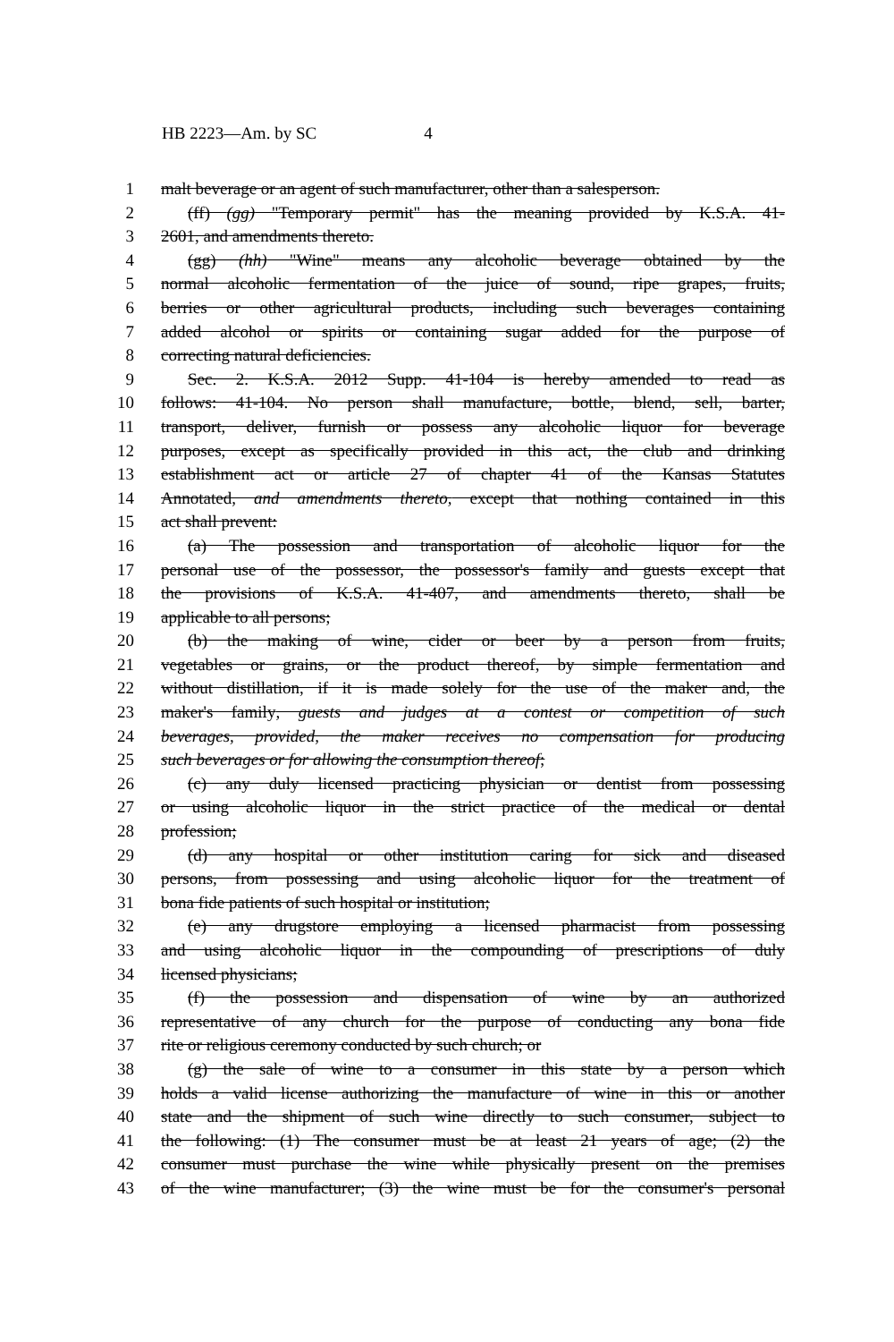HB 2223—Am. by SC 4
1 malt beverage or an agent of such manufacturer, other than a salesperson.
2 (ff) (gg) "Temporary permit" has the meaning provided by K.S.A. 41-
3 2601, and amendments thereto.
4 (gg) (hh) "Wine" means any alcoholic beverage obtained by the
5 normal alcoholic fermentation of the juice of sound, ripe grapes, fruits,
6 berries or other agricultural products, including such beverages containing
7 added alcohol or spirits or containing sugar added for the purpose of
8 correcting natural deficiencies.
9 Sec. 2. K.S.A. 2012 Supp. 41-104 is hereby amended to read as
10 follows: 41-104. No person shall manufacture, bottle, blend, sell, barter,
11 transport, deliver, furnish or possess any alcoholic liquor for beverage
12 purposes, except as specifically provided in this act, the club and drinking
13 establishment act or article 27 of chapter 41 of the Kansas Statutes
14 Annotated, and amendments thereto, except that nothing contained in this
15 act shall prevent:
16 (a) The possession and transportation of alcoholic liquor for the
17 personal use of the possessor, the possessor's family and guests except that
18 the provisions of K.S.A. 41-407, and amendments thereto, shall be
19 applicable to all persons;
20 (b) the making of wine, cider or beer by a person from fruits,
21 vegetables or grains, or the product thereof, by simple fermentation and
22 without distillation, if it is made solely for the use of the maker and, the
23 maker's family, guests and judges at a contest or competition of such
24 beverages, provided, the maker receives no compensation for producing
25 such beverages or for allowing the consumption thereof;
26 (c) any duly licensed practicing physician or dentist from possessing
27 or using alcoholic liquor in the strict practice of the medical or dental
28 profession;
29 (d) any hospital or other institution caring for sick and diseased
30 persons, from possessing and using alcoholic liquor for the treatment of
31 bona fide patients of such hospital or institution;
32 (e) any drugstore employing a licensed pharmacist from possessing
33 and using alcoholic liquor in the compounding of prescriptions of duly
34 licensed physicians;
35 (f) the possession and dispensation of wine by an authorized
36 representative of any church for the purpose of conducting any bona fide
37 rite or religious ceremony conducted by such church; or
38 (g) the sale of wine to a consumer in this state by a person which
39 holds a valid license authorizing the manufacture of wine in this or another
40 state and the shipment of such wine directly to such consumer, subject to
41 the following: (1) The consumer must be at least 21 years of age; (2) the
42 consumer must purchase the wine while physically present on the premises
43 of the wine manufacturer; (3) the wine must be for the consumer's personal